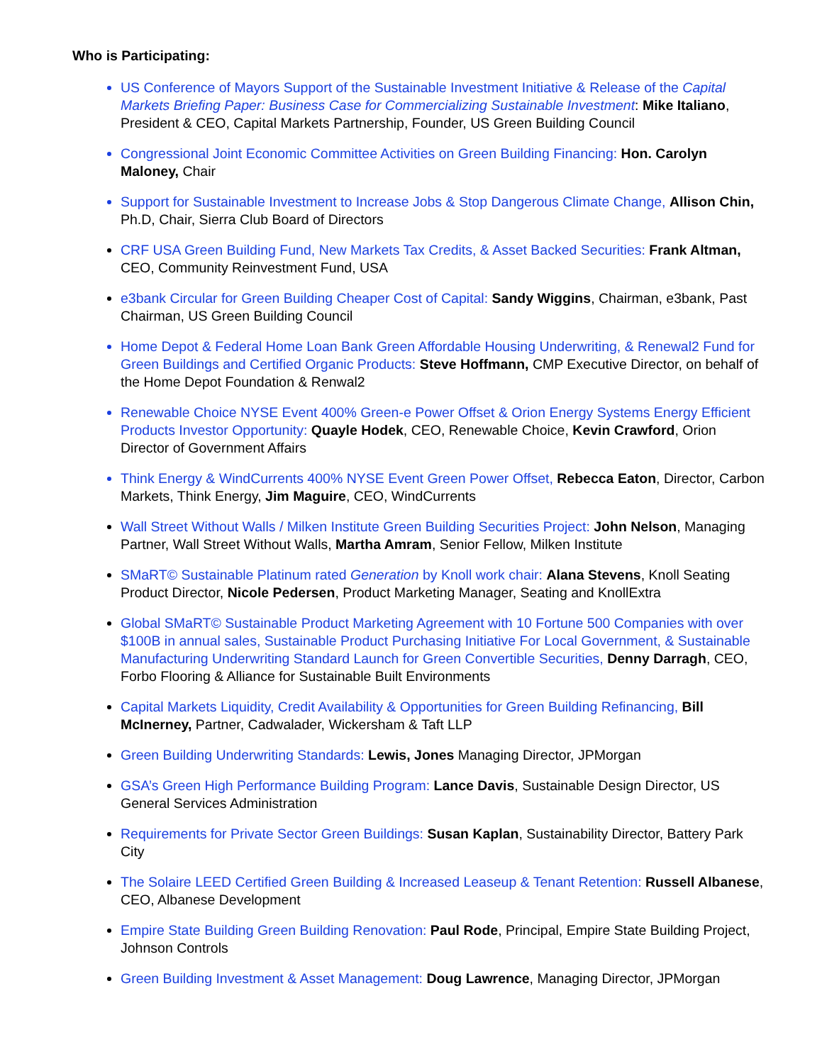Who is Participating:
US Conference of Mayors Support of the Sustainable Investment Initiative & Release of the Capital Markets Briefing Paper: Business Case for Commercializing Sustainable Investment: Mike Italiano, President & CEO, Capital Markets Partnership, Founder, US Green Building Council
Congressional Joint Economic Committee Activities on Green Building Financing: Hon. Carolyn Maloney, Chair
Support for Sustainable Investment to Increase Jobs & Stop Dangerous Climate Change, Allison Chin, Ph.D, Chair, Sierra Club Board of Directors
CRF USA Green Building Fund, New Markets Tax Credits, & Asset Backed Securities: Frank Altman, CEO, Community Reinvestment Fund, USA
e3bank Circular for Green Building Cheaper Cost of Capital: Sandy Wiggins, Chairman, e3bank, Past Chairman, US Green Building Council
Home Depot & Federal Home Loan Bank Green Affordable Housing Underwriting, & Renewal2 Fund for Green Buildings and Certified Organic Products: Steve Hoffmann, CMP Executive Director, on behalf of the Home Depot Foundation & Renwal2
Renewable Choice NYSE Event 400% Green-e Power Offset & Orion Energy Systems Energy Efficient Products Investor Opportunity: Quayle Hodek, CEO, Renewable Choice, Kevin Crawford, Orion Director of Government Affairs
Think Energy & WindCurrents 400% NYSE Event Green Power Offset, Rebecca Eaton, Director, Carbon Markets, Think Energy, Jim Maguire, CEO, WindCurrents
Wall Street Without Walls / Milken Institute Green Building Securities Project: John Nelson, Managing Partner, Wall Street Without Walls, Martha Amram, Senior Fellow, Milken Institute
SMaRT© Sustainable Platinum rated Generation by Knoll work chair: Alana Stevens, Knoll Seating Product Director, Nicole Pedersen, Product Marketing Manager, Seating and KnollExtra
Global SMaRT© Sustainable Product Marketing Agreement with 10 Fortune 500 Companies with over $100B in annual sales, Sustainable Product Purchasing Initiative For Local Government, & Sustainable Manufacturing Underwriting Standard Launch for Green Convertible Securities, Denny Darragh, CEO, Forbo Flooring & Alliance for Sustainable Built Environments
Capital Markets Liquidity, Credit Availability & Opportunities for Green Building Refinancing, Bill McInerney, Partner, Cadwalader, Wickersham & Taft LLP
Green Building Underwriting Standards: Lewis, Jones Managing Director, JPMorgan
GSA’s Green High Performance Building Program: Lance Davis, Sustainable Design Director, US General Services Administration
Requirements for Private Sector Green Buildings: Susan Kaplan, Sustainability Director, Battery Park City
The Solaire LEED Certified Green Building & Increased Leaseup & Tenant Retention: Russell Albanese, CEO, Albanese Development
Empire State Building Green Building Renovation: Paul Rode, Principal, Empire State Building Project, Johnson Controls
Green Building Investment & Asset Management: Doug Lawrence, Managing Director, JPMorgan